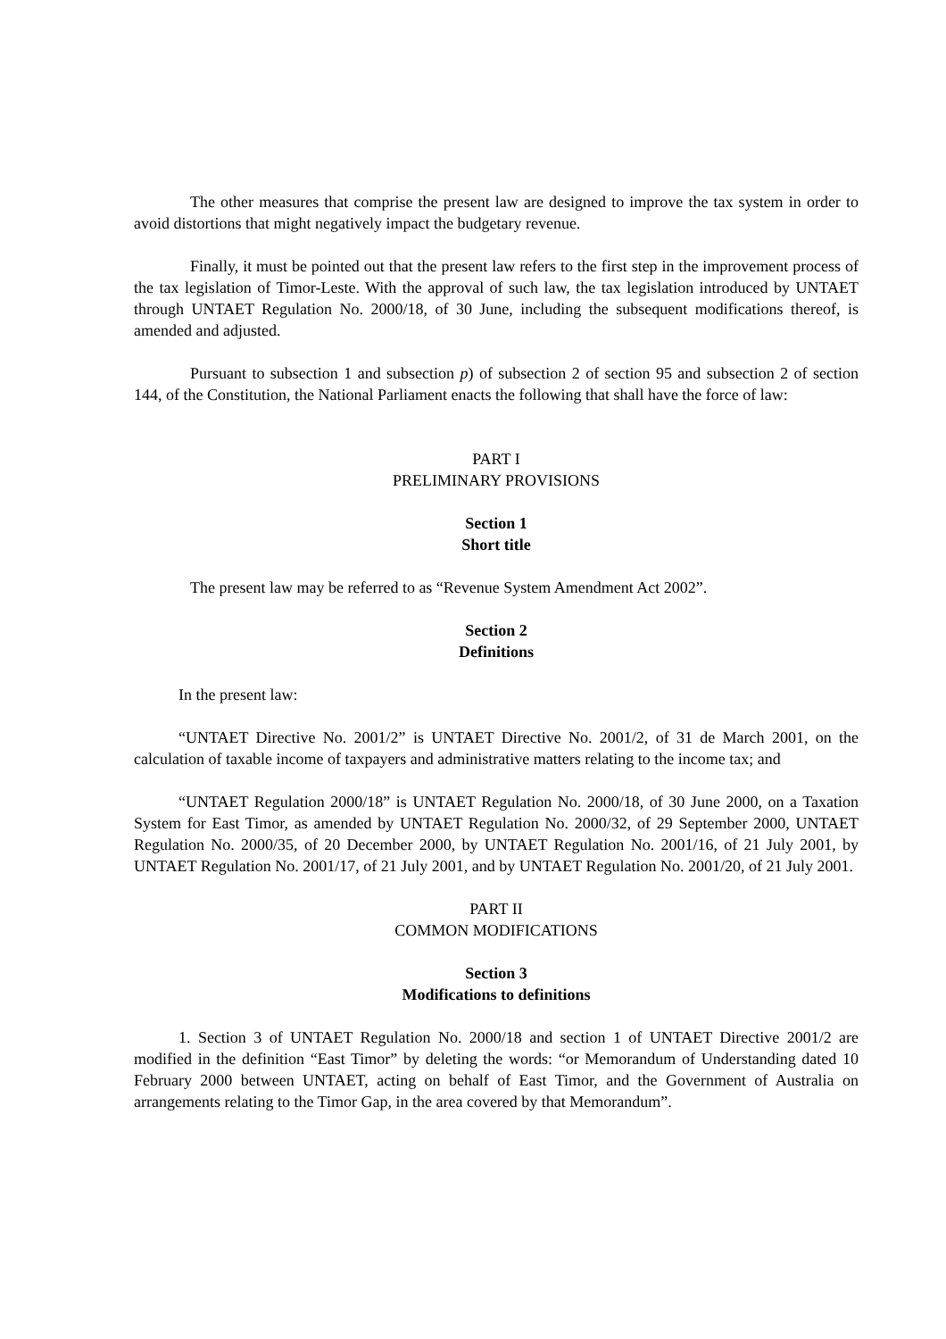The other measures that comprise the present law are designed to improve the tax system in order to avoid distortions that might negatively impact the budgetary revenue.
Finally, it must be pointed out that the present law refers to the first step in the improvement process of the tax legislation of Timor-Leste. With the approval of such law, the tax legislation introduced by UNTAET through UNTAET Regulation No. 2000/18, of 30 June, including the subsequent modifications thereof, is amended and adjusted.
Pursuant to subsection 1 and subsection p) of subsection 2 of section 95 and subsection 2 of section 144, of the Constitution, the National Parliament enacts the following that shall have the force of law:
PART I
PRELIMINARY PROVISIONS
Section 1
Short title
The present law may be referred to as “Revenue System Amendment Act 2002”.
Section 2
Definitions
In the present law:
“UNTAET Directive No. 2001/2” is UNTAET Directive No. 2001/2, of 31 de March 2001, on the calculation of taxable income of taxpayers and administrative matters relating to the income tax; and
“UNTAET Regulation 2000/18” is UNTAET Regulation No. 2000/18, of 30 June 2000, on a Taxation System for East Timor, as amended by UNTAET Regulation No. 2000/32, of 29 September 2000, UNTAET Regulation No. 2000/35, of 20 December 2000, by UNTAET Regulation No. 2001/16, of 21 July 2001, by UNTAET Regulation No. 2001/17, of 21 July 2001, and by UNTAET Regulation No. 2001/20, of 21 July 2001.
PART II
COMMON MODIFICATIONS
Section 3
Modifications to definitions
1. Section 3 of UNTAET Regulation No. 2000/18 and section 1 of UNTAET Directive 2001/2 are modified in the definition “East Timor” by deleting the words: “or Memorandum of Understanding dated 10 February 2000 between UNTAET, acting on behalf of East Timor, and the Government of Australia on arrangements relating to the Timor Gap, in the area covered by that Memorandum”.